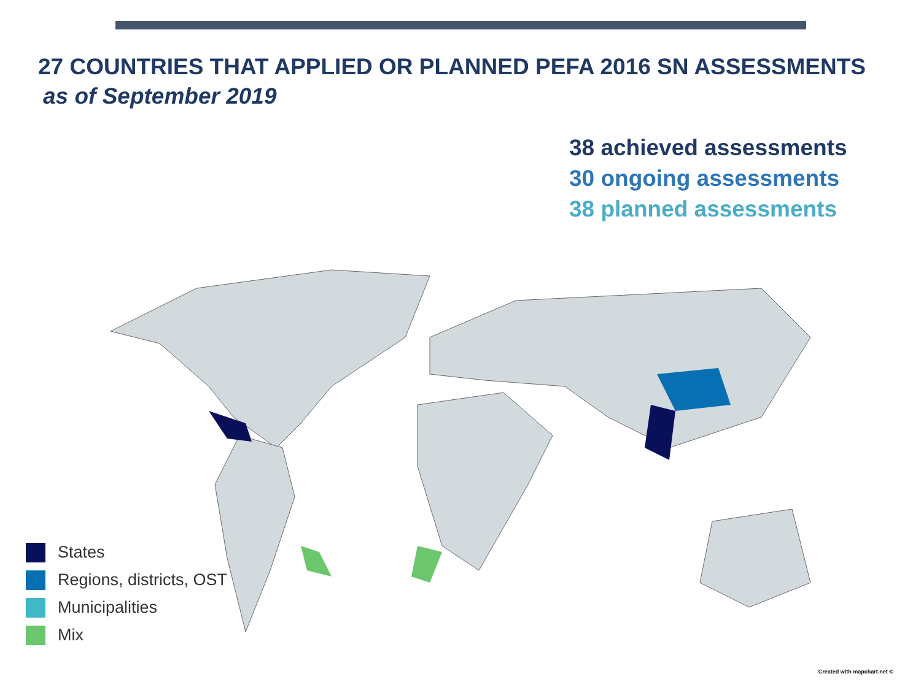27 COUNTRIES THAT APPLIED OR PLANNED PEFA 2016 SN ASSESSMENTS
as of September 2019
38 achieved assessments
30 ongoing assessments
38 planned assessments
States
Regions, districts, OST
Municipalities
Mix
Created with mapchart.net ©